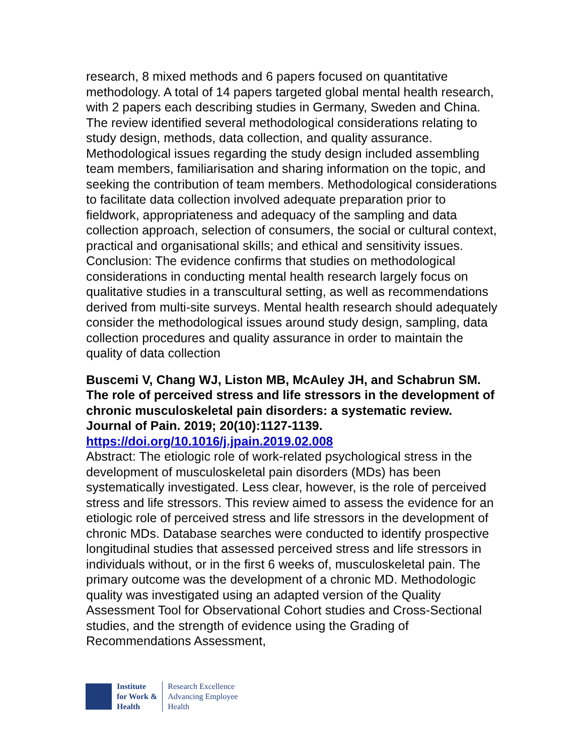research, 8 mixed methods and 6 papers focused on quantitative methodology. A total of 14 papers targeted global mental health research, with 2 papers each describing studies in Germany, Sweden and China. The review identified several methodological considerations relating to study design, methods, data collection, and quality assurance. Methodological issues regarding the study design included assembling team members, familiarisation and sharing information on the topic, and seeking the contribution of team members. Methodological considerations to facilitate data collection involved adequate preparation prior to fieldwork, appropriateness and adequacy of the sampling and data collection approach, selection of consumers, the social or cultural context, practical and organisational skills; and ethical and sensitivity issues. Conclusion: The evidence confirms that studies on methodological considerations in conducting mental health research largely focus on qualitative studies in a transcultural setting, as well as recommendations derived from multi-site surveys. Mental health research should adequately consider the methodological issues around study design, sampling, data collection procedures and quality assurance in order to maintain the quality of data collection
Buscemi V, Chang WJ, Liston MB, McAuley JH, and Schabrun SM. The role of perceived stress and life stressors in the development of chronic musculoskeletal pain disorders: a systematic review. Journal of Pain. 2019; 20(10):1127-1139. https://doi.org/10.1016/j.jpain.2019.02.008
Abstract: The etiologic role of work-related psychological stress in the development of musculoskeletal pain disorders (MDs) has been systematically investigated. Less clear, however, is the role of perceived stress and life stressors. This review aimed to assess the evidence for an etiologic role of perceived stress and life stressors in the development of chronic MDs. Database searches were conducted to identify prospective longitudinal studies that assessed perceived stress and life stressors in individuals without, or in the first 6 weeks of, musculoskeletal pain. The primary outcome was the development of a chronic MD. Methodologic quality was investigated using an adapted version of the Quality Assessment Tool for Observational Cohort studies and Cross-Sectional studies, and the strength of evidence using the Grading of Recommendations Assessment,
Institute
for Work &
Health
Research Excellence
Advancing Employee
Health